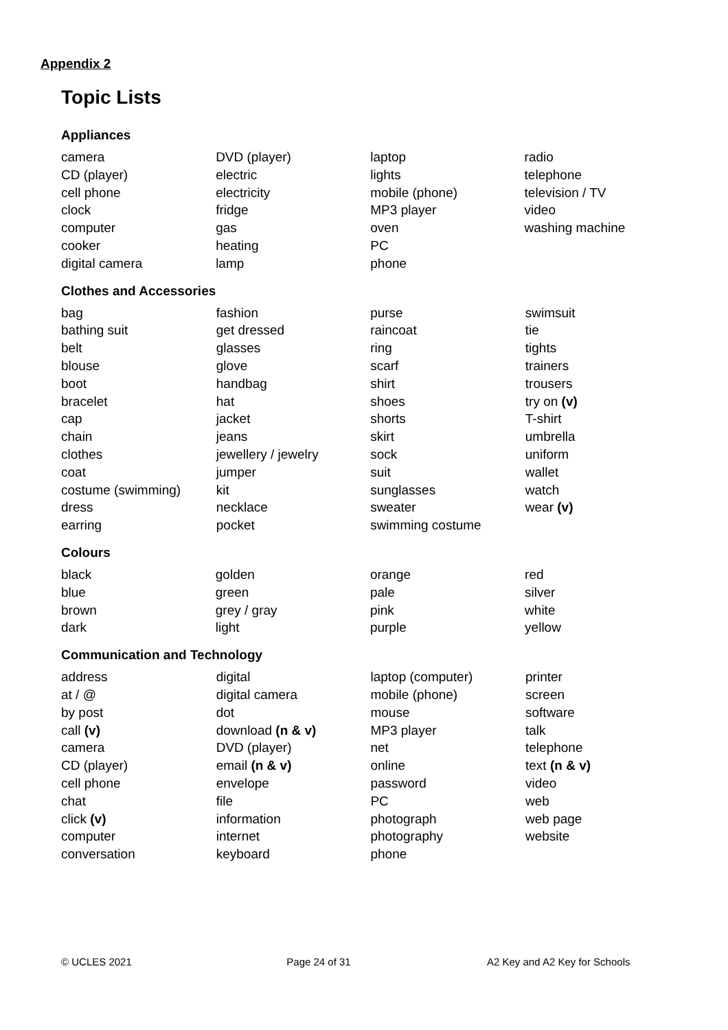Appendix 2
Topic Lists
Appliances
| camera | DVD (player) | laptop | radio |
| CD (player) | electric | lights | telephone |
| cell phone | electricity | mobile (phone) | television / TV |
| clock | fridge | MP3 player | video |
| computer | gas | oven | washing machine |
| cooker | heating | PC | |
| digital camera | lamp | phone | |
Clothes and Accessories
| bag | fashion | purse | swimsuit |
| bathing suit | get dressed | raincoat | tie |
| belt | glasses | ring | tights |
| blouse | glove | scarf | trainers |
| boot | handbag | shirt | trousers |
| bracelet | hat | shoes | try on (v) |
| cap | jacket | shorts | T-shirt |
| chain | jeans | skirt | umbrella |
| clothes | jewellery / jewelry | sock | uniform |
| coat | jumper | suit | wallet |
| costume (swimming) | kit | sunglasses | watch |
| dress | necklace | sweater | wear (v) |
| earring | pocket | swimming costume | |
Colours
| black | golden | orange | red |
| blue | green | pale | silver |
| brown | grey / gray | pink | white |
| dark | light | purple | yellow |
Communication and Technology
| address | digital | laptop (computer) | printer |
| at / @ | digital camera | mobile (phone) | screen |
| by post | dot | mouse | software |
| call (v) | download (n & v) | MP3 player | talk |
| camera | DVD (player) | net | telephone |
| CD (player) | email (n & v) | online | text (n & v) |
| cell phone | envelope | password | video |
| chat | file | PC | web |
| click (v) | information | photograph | web page |
| computer | internet | photography | website |
| conversation | keyboard | phone | |
© UCLES 2021 Page 24 of 31 A2 Key and A2 Key for Schools